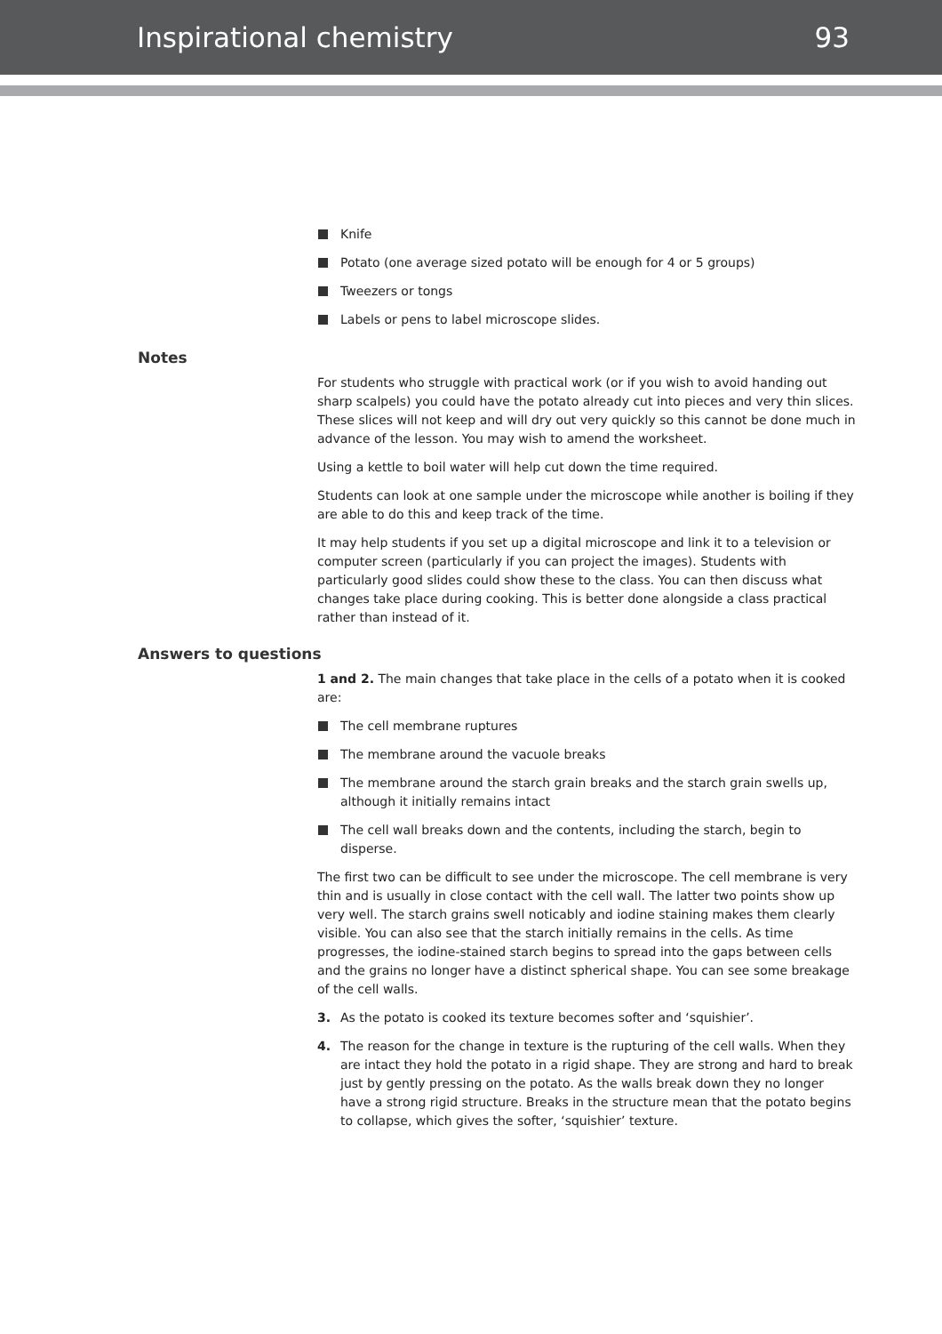Inspirational chemistry 93
Knife
Potato (one average sized potato will be enough for 4 or 5 groups)
Tweezers or tongs
Labels or pens to label microscope slides.
Notes
For students who struggle with practical work (or if you wish to avoid handing out sharp scalpels) you could have the potato already cut into pieces and very thin slices. These slices will not keep and will dry out very quickly so this cannot be done much in advance of the lesson. You may wish to amend the worksheet.
Using a kettle to boil water will help cut down the time required.
Students can look at one sample under the microscope while another is boiling if they are able to do this and keep track of the time.
It may help students if you set up a digital microscope and link it to a television or computer screen (particularly if you can project the images). Students with particularly good slides could show these to the class. You can then discuss what changes take place during cooking. This is better done alongside a class practical rather than instead of it.
Answers to questions
1 and 2. The main changes that take place in the cells of a potato when it is cooked are:
The cell membrane ruptures
The membrane around the vacuole breaks
The membrane around the starch grain breaks and the starch grain swells up, although it initially remains intact
The cell wall breaks down and the contents, including the starch, begin to disperse.
The first two can be difficult to see under the microscope. The cell membrane is very thin and is usually in close contact with the cell wall. The latter two points show up very well. The starch grains swell noticably and iodine staining makes them clearly visible. You can also see that the starch initially remains in the cells. As time progresses, the iodine-stained starch begins to spread into the gaps between cells and the grains no longer have a distinct spherical shape. You can see some breakage of the cell walls.
3. As the potato is cooked its texture becomes softer and ‘squishier’.
4. The reason for the change in texture is the rupturing of the cell walls. When they are intact they hold the potato in a rigid shape. They are strong and hard to break just by gently pressing on the potato. As the walls break down they no longer have a strong rigid structure. Breaks in the structure mean that the potato begins to collapse, which gives the softer, ‘squishier’ texture.